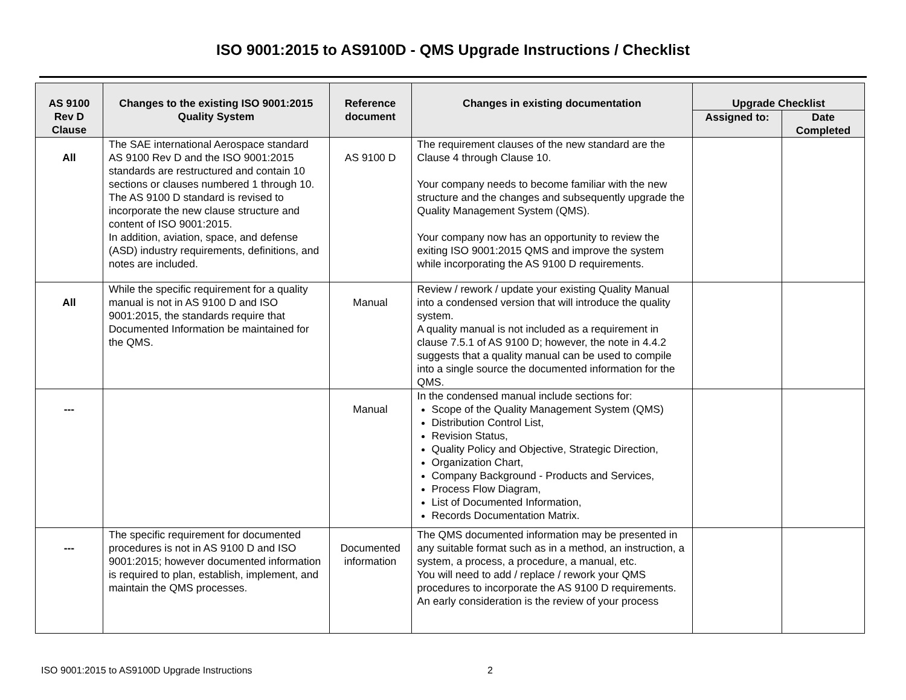ISO 9001:2015 to AS9100D - QMS Upgrade Instructions / Checklist
| AS 9100 Rev D Clause | Changes to the existing ISO 9001:2015 Quality System | Reference document | Changes in existing documentation | Upgrade Checklist | |
| --- | --- | --- | --- | --- | --- |
| | | | | Assigned to: | Date Completed |
| All | The SAE international Aerospace standard AS 9100 Rev D and the ISO 9001:2015 standards are restructured and contain 10 sections or clauses numbered 1 through 10. The AS 9100 D standard is revised to incorporate the new clause structure and content of ISO 9001:2015. In addition, aviation, space, and defense (ASD) industry requirements, definitions, and notes are included. | AS 9100 D | The requirement clauses of the new standard are the Clause 4 through Clause 10. Your company needs to become familiar with the new structure and the changes and subsequently upgrade the Quality Management System (QMS). Your company now has an opportunity to review the exiting ISO 9001:2015 QMS and improve the system while incorporating the AS 9100 D requirements. | | |
| All | While the specific requirement for a quality manual is not in AS 9100 D and ISO 9001:2015, the standards require that Documented Information be maintained for the QMS. | Manual | Review / rework / update your existing Quality Manual into a condensed version that will introduce the quality system. A quality manual is not included as a requirement in clause 7.5.1 of AS 9100 D; however, the note in 4.4.2 suggests that a quality manual can be used to compile into a single source the documented information for the QMS. | | |
| --- | | Manual | In the condensed manual include sections for: Scope of the Quality Management System (QMS) Distribution Control List, Revision Status, Quality Policy and Objective, Strategic Direction, Organization Chart, Company Background - Products and Services, Process Flow Diagram, List of Documented Information, Records Documentation Matrix. | | |
| --- | The specific requirement for documented procedures is not in AS 9100 D and ISO 9001:2015; however documented information is required to plan, establish, implement, and maintain the QMS processes. | Documented information | The QMS documented information may be presented in any suitable format such as in a method, an instruction, a system, a process, a procedure, a manual, etc. You will need to add / replace / rework your QMS procedures to incorporate the AS 9100 D requirements. An early consideration is the review of your process | | |
ISO 9001:2015 to AS9100D Upgrade Instructions 2